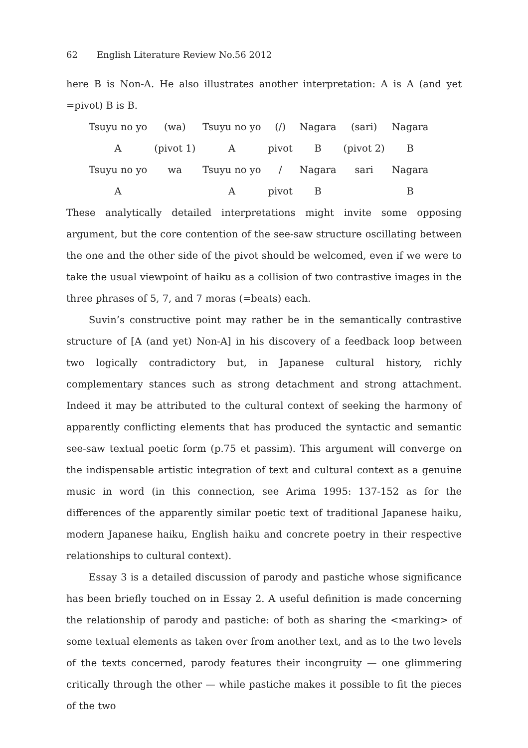62 English Literature Review No.56 2012
here B is Non-A. He also illustrates another interpretation: A is A (and yet =pivot) B is B.
| Tsuyu no yo | (wa) | Tsuyu no yo | (/) | Nagara | (sari) | Nagara |
| A | (pivot 1) | A | pivot | B | (pivot 2) | B |
| Tsuyu no yo | wa | Tsuyu no yo | / | Nagara | sari | Nagara |
| A | | A | pivot | B | | B |
These analytically detailed interpretations might invite some opposing argument, but the core contention of the see-saw structure oscillating between the one and the other side of the pivot should be welcomed, even if we were to take the usual viewpoint of haiku as a collision of two contrastive images in the three phrases of 5, 7, and 7 moras (=beats) each.
Suvin’s constructive point may rather be in the semantically contrastive structure of [A (and yet) Non-A] in his discovery of a feedback loop between two logically contradictory but, in Japanese cultural history, richly complementary stances such as strong detachment and strong attachment. Indeed it may be attributed to the cultural context of seeking the harmony of apparently conflicting elements that has produced the syntactic and semantic see-saw textual poetic form (p.75 et passim). This argument will converge on the indispensable artistic integration of text and cultural context as a genuine music in word (in this connection, see Arima 1995: 137-152 as for the differences of the apparently similar poetic text of traditional Japanese haiku, modern Japanese haiku, English haiku and concrete poetry in their respective relationships to cultural context).
Essay 3 is a detailed discussion of parody and pastiche whose significance has been briefly touched on in Essay 2. A useful definition is made concerning the relationship of parody and pastiche: of both as sharing the <marking> of some textual elements as taken over from another text, and as to the two levels of the texts concerned, parody features their incongruity — one glimmering critically through the other — while pastiche makes it possible to fit the pieces of the two